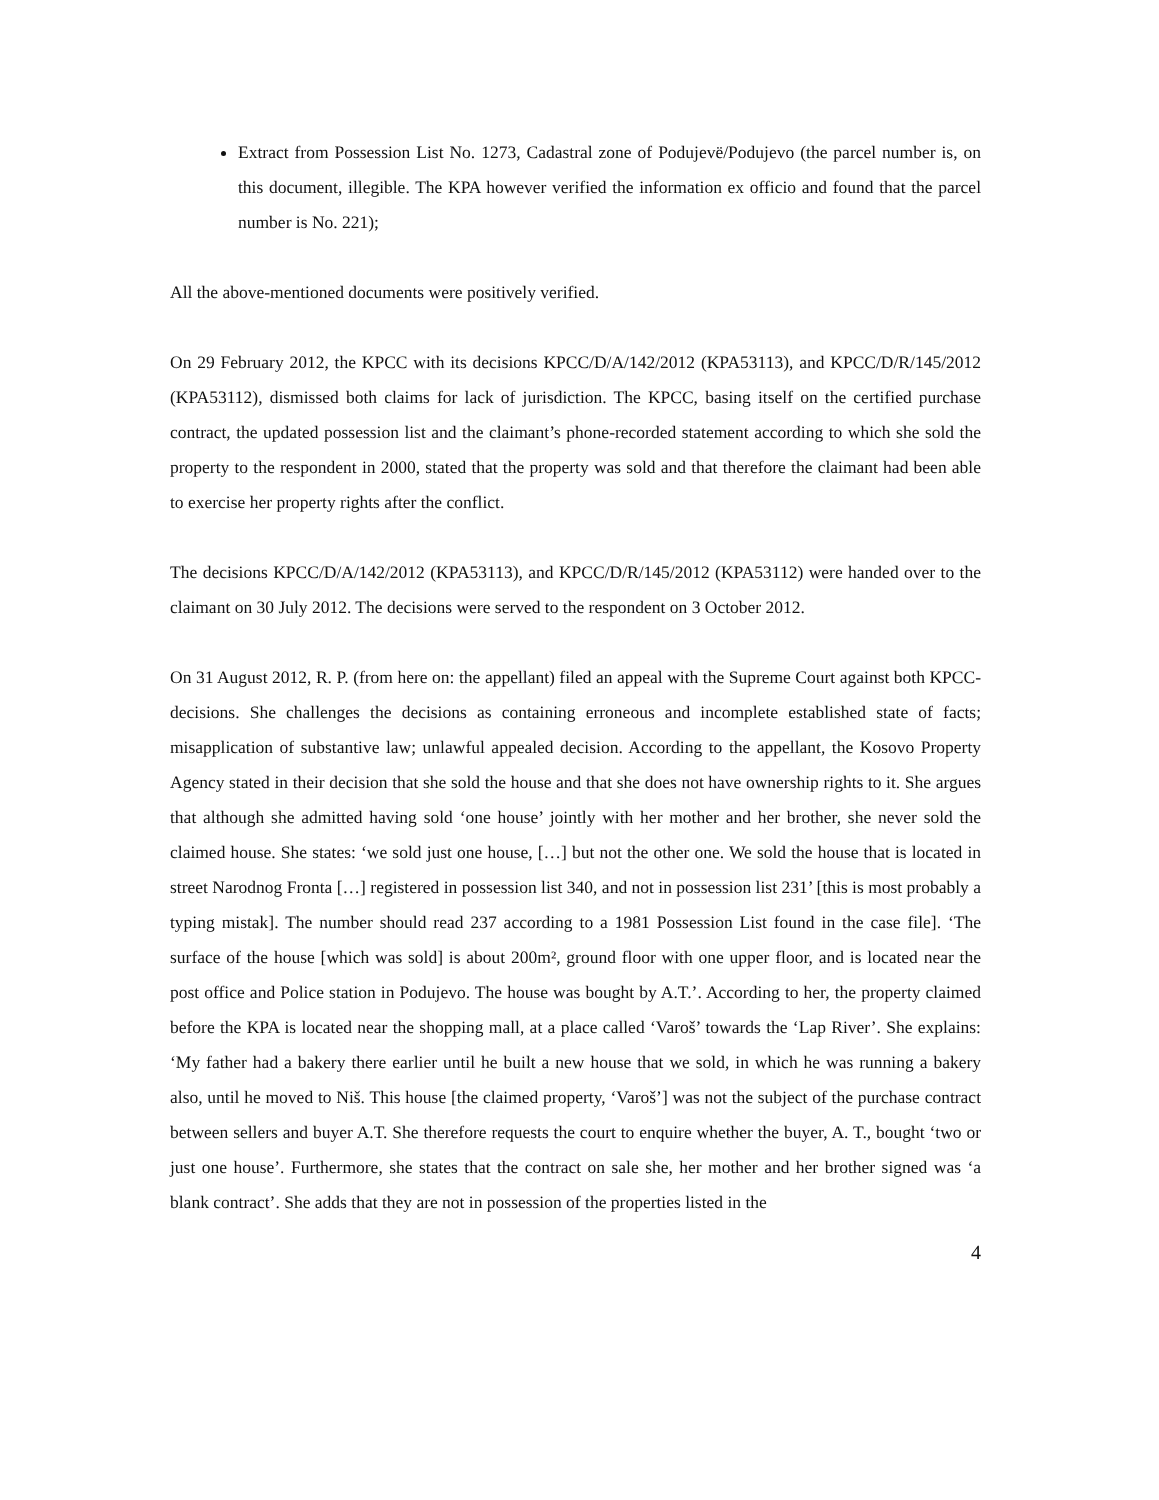Extract from Possession List No. 1273, Cadastral zone of Podujevë/Podujevo (the parcel number is, on this document, illegible. The KPA however verified the information ex officio and found that the parcel number is No. 221);
All the above-mentioned documents were positively verified.
On 29 February 2012, the KPCC with its decisions KPCC/D/A/142/2012 (KPA53113), and KPCC/D/R/145/2012 (KPA53112), dismissed both claims for lack of jurisdiction. The KPCC, basing itself on the certified purchase contract, the updated possession list and the claimant’s phone-recorded statement according to which she sold the property to the respondent in 2000, stated that the property was sold and that therefore the claimant had been able to exercise her property rights after the conflict.
The decisions KPCC/D/A/142/2012 (KPA53113), and KPCC/D/R/145/2012 (KPA53112) were handed over to the claimant on 30 July 2012. The decisions were served to the respondent on 3 October 2012.
On 31 August 2012, R. P. (from here on: the appellant) filed an appeal with the Supreme Court against both KPCC-decisions. She challenges the decisions as containing erroneous and incomplete established state of facts; misapplication of substantive law; unlawful appealed decision. According to the appellant, the Kosovo Property Agency stated in their decision that she sold the house and that she does not have ownership rights to it. She argues that although she admitted having sold ‘one house’ jointly with her mother and her brother, she never sold the claimed house. She states: ‘we sold just one house, […] but not the other one. We sold the house that is located in street Narodnog Fronta […] registered in possession list 340, and not in possession list 231’ [this is most probably a typing mistak]. The number should read 237 according to a 1981 Possession List found in the case file]. ‘The surface of the house [which was sold] is about 200m², ground floor with one upper floor, and is located near the post office and Police station in Podujevo. The house was bought by A.T.’. According to her, the property claimed before the KPA is located near the shopping mall, at a place called ‘Varoš’ towards the ‘Lap River’. She explains: ‘My father had a bakery there earlier until he built a new house that we sold, in which he was running a bakery also, until he moved to Niš. This house [the claimed property, ‘Varoš’] was not the subject of the purchase contract between sellers and buyer A.T. She therefore requests the court to enquire whether the buyer, A. T., bought ‘two or just one house’. Furthermore, she states that the contract on sale she, her mother and her brother signed was ‘a blank contract’. She adds that they are not in possession of the properties listed in the
4